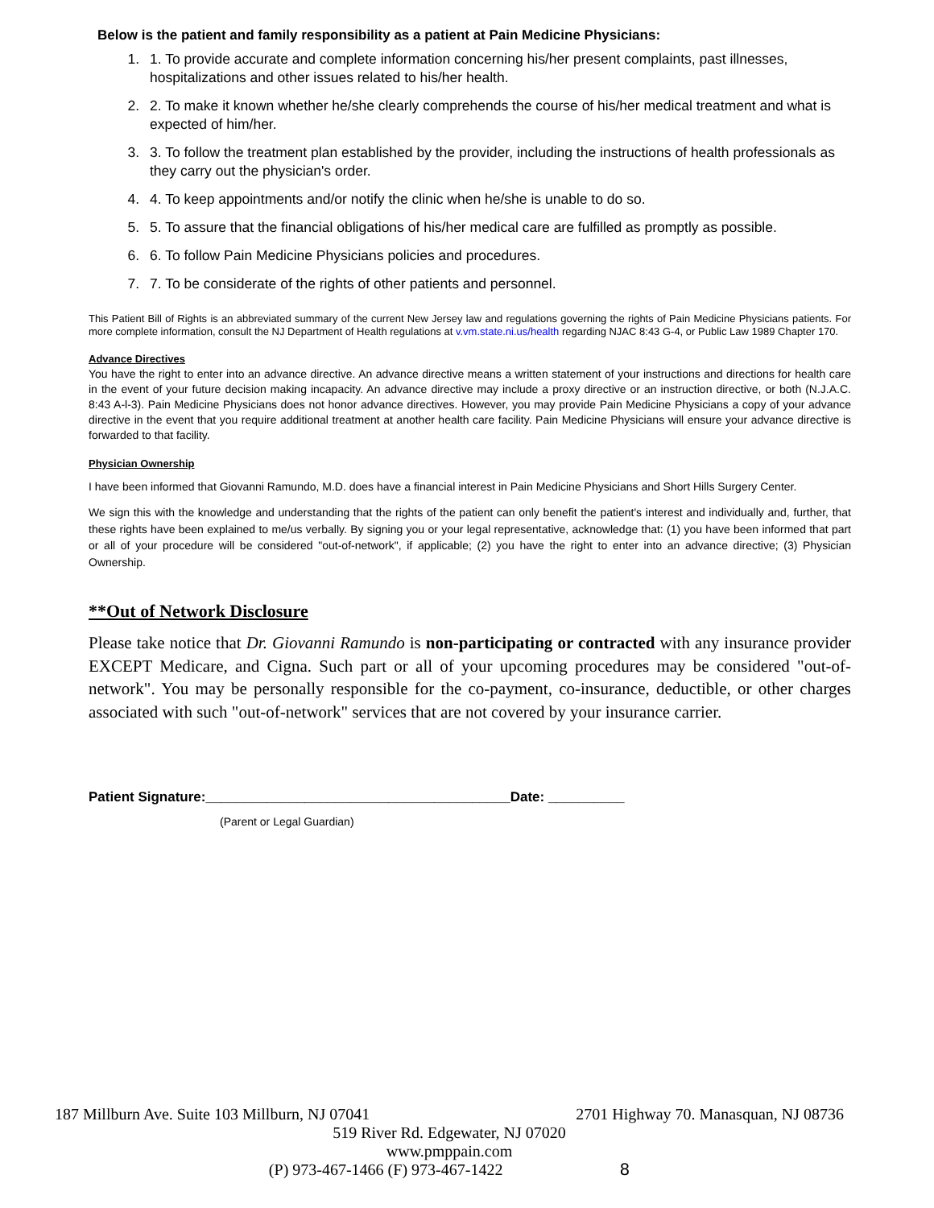Below is the patient and family responsibility as a patient at Pain Medicine Physicians:
1. 1. To provide accurate and complete information concerning his/her present complaints, past illnesses, hospitalizations and other issues related to his/her health.
2. 2. To make it known whether he/she clearly comprehends the course of his/her medical treatment and what is expected of him/her.
3. 3. To follow the treatment plan established by the provider, including the instructions of health professionals as they carry out the physician's order.
4. 4. To keep appointments and/or notify the clinic when he/she is unable to do so.
5. 5. To assure that the financial obligations of his/her medical care are fulfilled as promptly as possible.
6. 6. To follow Pain Medicine Physicians policies and procedures.
7. 7. To be considerate of the rights of other patients and personnel.
This Patient Bill of Rights is an abbreviated summary of the current New Jersey law and regulations governing the rights of Pain Medicine Physicians patients. For more complete information, consult the NJ Department of Health regulations at v.vm.state.ni.us/health regarding NJAC 8:43 G-4, or Public Law 1989 Chapter 170.
Advance Directives
You have the right to enter into an advance directive. An advance directive means a written statement of your instructions and directions for health care in the event of your future decision making incapacity. An advance directive may include a proxy directive or an instruction directive, or both (N.J.A.C. 8:43 A-l-3). Pain Medicine Physicians does not honor advance directives. However, you may provide Pain Medicine Physicians a copy of your advance directive in the event that you require additional treatment at another health care facility. Pain Medicine Physicians will ensure your advance directive is forwarded to that facility.
Physician Ownership
I have been informed that Giovanni Ramundo, M.D. does have a financial interest in Pain Medicine Physicians and Short Hills Surgery Center.
We sign this with the knowledge and understanding that the rights of the patient can only benefit the patient's interest and individually and, further, that these rights have been explained to me/us verbally. By signing you or your legal representative, acknowledge that: (1) you have been informed that part or all of your procedure will be considered "out-of-network", if applicable; (2) you have the right to enter into an advance directive; (3) Physician Ownership.
**Out of Network Disclosure
Please take notice that Dr. Giovanni Ramundo is non-participating or contracted with any insurance provider EXCEPT Medicare, and Cigna. Such part or all of your upcoming procedures may be considered "out-of-network". You may be personally responsible for the co-payment, co-insurance, deductible, or other charges associated with such "out-of-network" services that are not covered by your insurance carrier.
Patient Signature:________________________________________Date: __________
(Parent or Legal Guardian)
187 Millburn Ave. Suite 103 Millburn, NJ 07041 2701 Highway 70. Manasquan, NJ 08736
519 River Rd. Edgewater, NJ 07020
www.pmppain.com
(P) 973-467-1466 (F) 973-467-1422 8